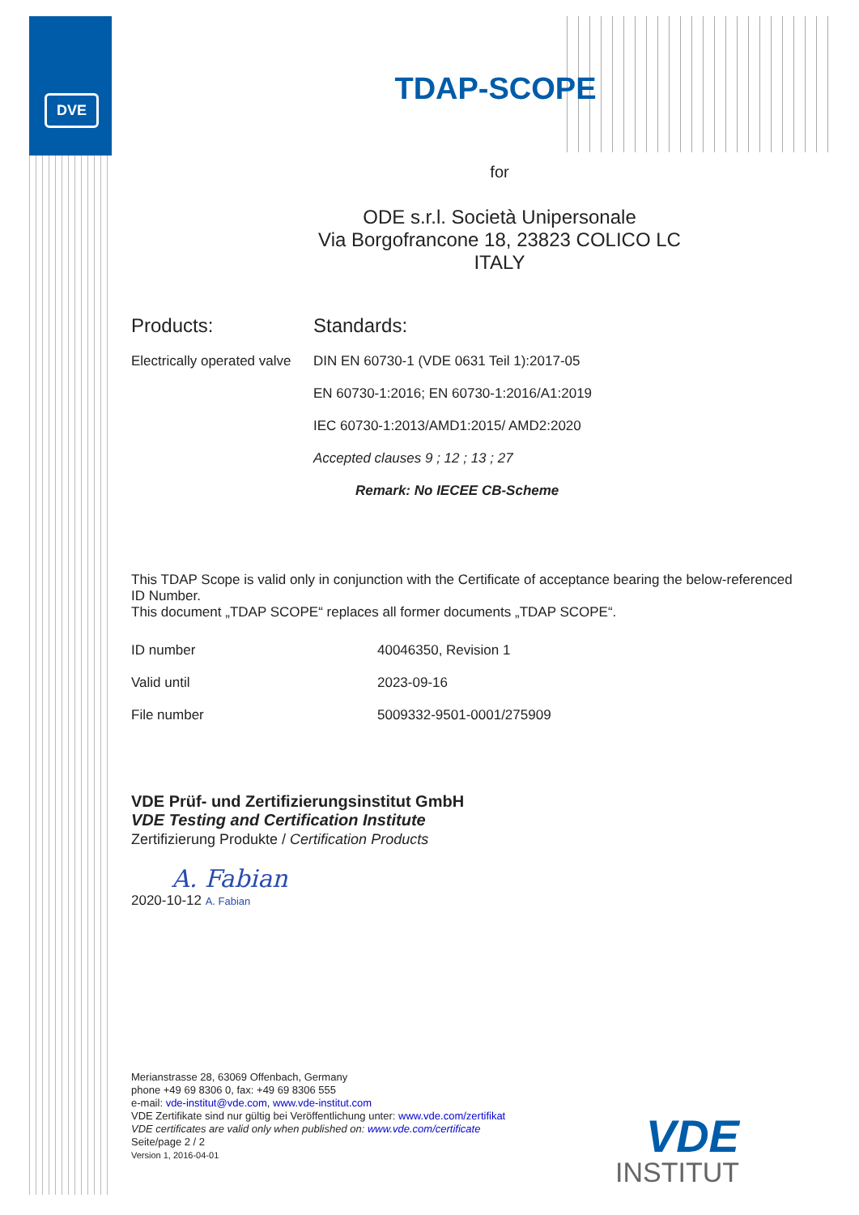DVE
TDAP-SCOPE
for
ODE s.r.l. Società Unipersonale
Via Borgofrancone 18, 23823 COLICO LC
ITALY
| Products: | Standards: |
| Electrically operated valve | DIN EN 60730-1 (VDE 0631 Teil 1):2017-05 |
| | EN 60730-1:2016; EN 60730-1:2016/A1:2019 |
| | IEC 60730-1:2013/AMD1:2015/ AMD2:2020 |
| | Accepted clauses 9 ; 12 ; 13 ; 27 |
| | Remark: No IECEE CB-Scheme |
This TDAP Scope is valid only in conjunction with the Certificate of acceptance bearing the below-referenced ID Number.
This document „TDAP SCOPE“ replaces all former documents „TDAP SCOPE“.
| ID number | 40046350, Revision 1 |
| Valid until | 2023-09-16 |
| File number | 5009332-9501-0001/275909 |
VDE Prüf- und Zertifizierungsinstitut GmbH
VDE Testing and Certification Institute
Zertifizierung Produkte / Certification Products
A. Fabian
2020-10-12 A. Fabian
Merianstrasse 28, 63069 Offenbach, Germany
phone +49 69 8306 0, fax: +49 69 8306 555
e-mail: vde-institut@vde.com, www.vde-institut.com
VDE Zertifikate sind nur gültig bei Veröffentlichung unter: www.vde.com/zertifikat
VDE certificates are valid only when published on: www.vde.com/certificate
Seite/page 2 / 2
Version 1, 2016-04-01
VDE
INSTITUT